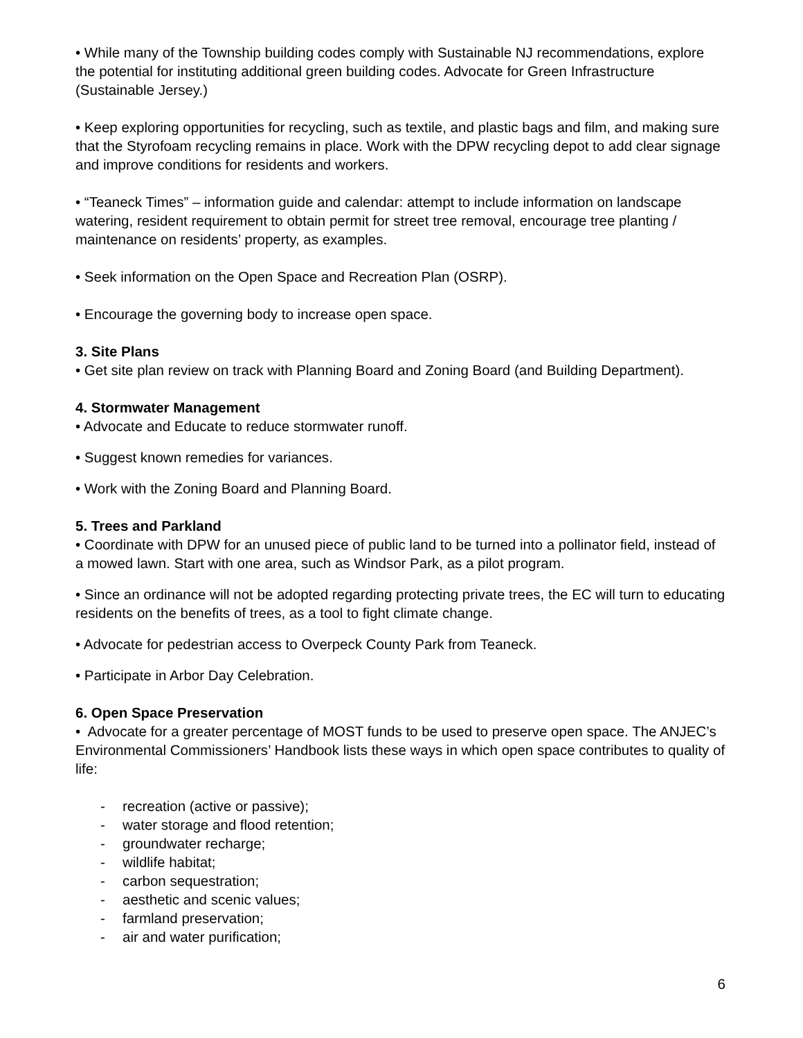• While many of the Township building codes comply with Sustainable NJ recommendations, explore the potential for instituting additional green building codes. Advocate for Green Infrastructure (Sustainable Jersey.)
• Keep exploring opportunities for recycling, such as textile, and plastic bags and film, and making sure that the Styrofoam recycling remains in place. Work with the DPW recycling depot to add clear signage and improve conditions for residents and workers.
• “Teaneck Times” – information guide and calendar: attempt to include information on landscape watering, resident requirement to obtain permit for street tree removal, encourage tree planting / maintenance on residents’ property, as examples.
• Seek information on the Open Space and Recreation Plan (OSRP).
• Encourage the governing body to increase open space.
3. Site Plans
• Get site plan review on track with Planning Board and Zoning Board (and Building Department).
4. Stormwater Management
• Advocate and Educate to reduce stormwater runoff.
• Suggest known remedies for variances.
• Work with the Zoning Board and Planning Board.
5. Trees and Parkland
• Coordinate with DPW for an unused piece of public land to be turned into a pollinator field, instead of a mowed lawn. Start with one area, such as Windsor Park, as a pilot program.
• Since an ordinance will not be adopted regarding protecting private trees, the EC will turn to educating residents on the benefits of trees, as a tool to fight climate change.
• Advocate for pedestrian access to Overpeck County Park from Teaneck.
• Participate in Arbor Day Celebration.
6. Open Space Preservation
• Advocate for a greater percentage of MOST funds to be used to preserve open space. The ANJEC’s Environmental Commissioners’ Handbook lists these ways in which open space contributes to quality of life:
- recreation (active or passive);
- water storage and flood retention;
- groundwater recharge;
- wildlife habitat;
- carbon sequestration;
- aesthetic and scenic values;
- farmland preservation;
- air and water purification;
6